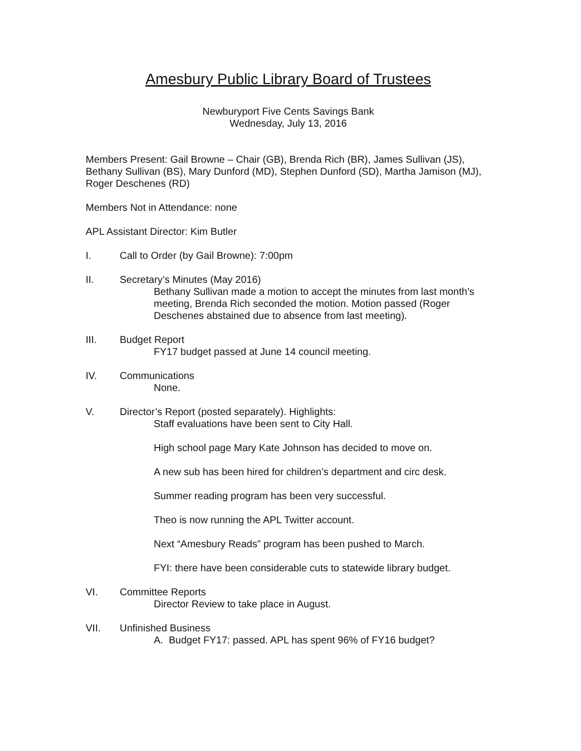Amesbury Public Library Board of Trustees
Newburyport Five Cents Savings Bank
Wednesday, July 13, 2016
Members Present: Gail Browne – Chair (GB), Brenda Rich (BR), James Sullivan (JS), Bethany Sullivan (BS), Mary Dunford (MD), Stephen Dunford (SD), Martha Jamison (MJ), Roger Deschenes (RD)
Members Not in Attendance: none
APL Assistant Director: Kim Butler
I. Call to Order (by Gail Browne): 7:00pm
II. Secretary’s Minutes (May 2016)
Bethany Sullivan made a motion to accept the minutes from last month’s meeting, Brenda Rich seconded the motion. Motion passed (Roger Deschenes abstained due to absence from last meeting).
III. Budget Report
FY17 budget passed at June 14 council meeting.
IV. Communications
None.
V. Director’s Report (posted separately). Highlights:
Staff evaluations have been sent to City Hall.
High school page Mary Kate Johnson has decided to move on.
A new sub has been hired for children’s department and circ desk.
Summer reading program has been very successful.
Theo is now running the APL Twitter account.
Next “Amesbury Reads” program has been pushed to March.
FYI: there have been considerable cuts to statewide library budget.
VI. Committee Reports
Director Review to take place in August.
VII. Unfinished Business
A. Budget FY17: passed. APL has spent 96% of FY16 budget?